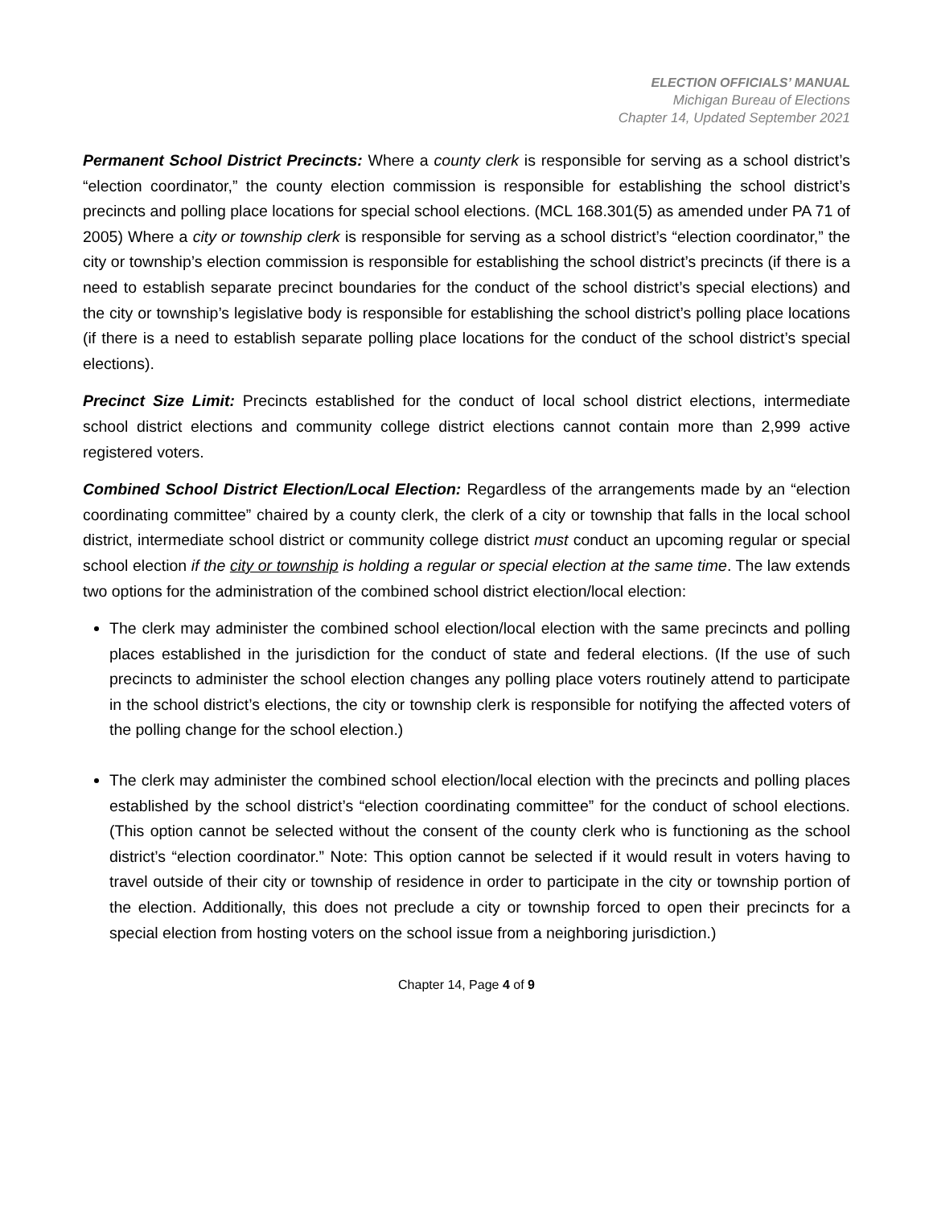ELECTION OFFICIALS’ MANUAL
Michigan Bureau of Elections
Chapter 14, Updated September 2021
Permanent School District Precincts: Where a county clerk is responsible for serving as a school district’s “election coordinator,” the county election commission is responsible for establishing the school district’s precincts and polling place locations for special school elections. (MCL 168.301(5) as amended under PA 71 of 2005) Where a city or township clerk is responsible for serving as a school district’s “election coordinator,” the city or township’s election commission is responsible for establishing the school district’s precincts (if there is a need to establish separate precinct boundaries for the conduct of the school district’s special elections) and the city or township’s legislative body is responsible for establishing the school district’s polling place locations (if there is a need to establish separate polling place locations for the conduct of the school district’s special elections).
Precinct Size Limit: Precincts established for the conduct of local school district elections, intermediate school district elections and community college district elections cannot contain more than 2,999 active registered voters.
Combined School District Election/Local Election: Regardless of the arrangements made by an “election coordinating committee” chaired by a county clerk, the clerk of a city or township that falls in the local school district, intermediate school district or community college district must conduct an upcoming regular or special school election if the city or township is holding a regular or special election at the same time. The law extends two options for the administration of the combined school district election/local election:
The clerk may administer the combined school election/local election with the same precincts and polling places established in the jurisdiction for the conduct of state and federal elections. (If the use of such precincts to administer the school election changes any polling place voters routinely attend to participate in the school district’s elections, the city or township clerk is responsible for notifying the affected voters of the polling change for the school election.)
The clerk may administer the combined school election/local election with the precincts and polling places established by the school district’s “election coordinating committee” for the conduct of school elections. (This option cannot be selected without the consent of the county clerk who is functioning as the school district’s “election coordinator.” Note: This option cannot be selected if it would result in voters having to travel outside of their city or township of residence in order to participate in the city or township portion of the election. Additionally, this does not preclude a city or township forced to open their precincts for a special election from hosting voters on the school issue from a neighboring jurisdiction.)
Chapter 14, Page 4 of 9